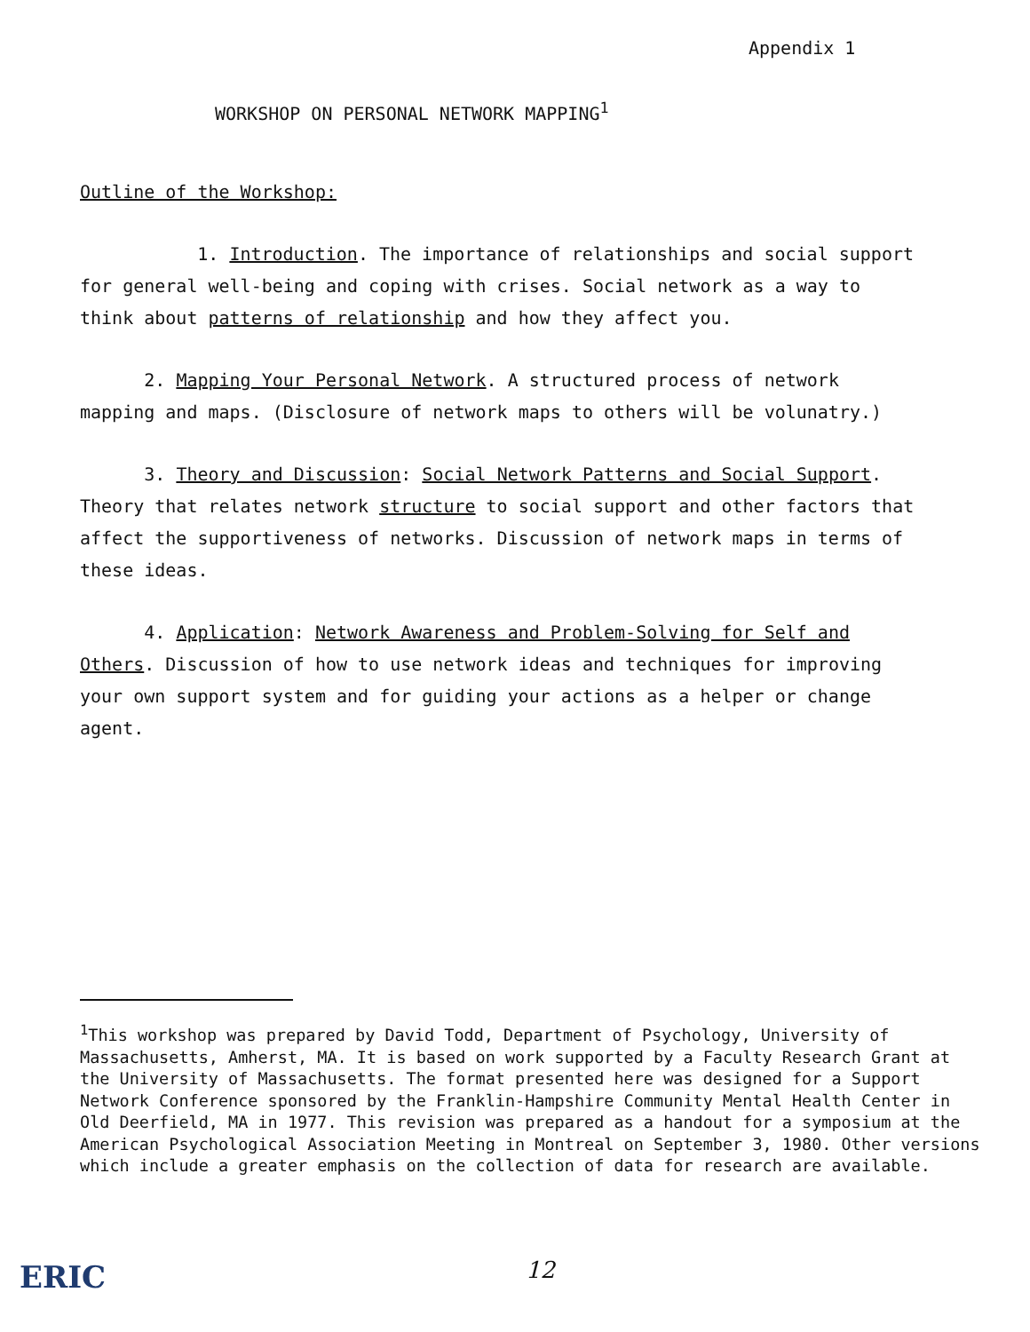Appendix 1
WORKSHOP ON PERSONAL NETWORK MAPPING<sup>1</sup>
Outline of the Workshop:
1. Introduction. The importance of relationships and social support for general well-being and coping with crises. Social network as a way to think about patterns of relationship and how they affect you.
2. Mapping Your Personal Network. A structured process of network mapping and maps. (Disclosure of network maps to others will be volunatry.)
3. Theory and Discussion: Social Network Patterns and Social Support. Theory that relates network structure to social support and other factors that affect the supportiveness of networks. Discussion of network maps in terms of these ideas.
4. Application: Network Awareness and Problem-Solving for Self and Others. Discussion of how to use network ideas and techniques for improving your own support system and for guiding your actions as a helper or change agent.
<sup>1</sup> This workshop was prepared by David Todd, Department of Psychology, University of Massachusetts, Amherst, MA. It is based on work supported by a Faculty Research Grant at the University of Massachusetts. The format presented here was designed for a Support Network Conference sponsored by the Franklin-Hampshire Community Mental Health Center in Old Deerfield, MA in 1977. This revision was prepared as a handout for a symposium at the American Psychological Association Meeting in Montreal on September 3, 1980. Other versions which include a greater emphasis on the collection of data for research are available.
ERIC 12